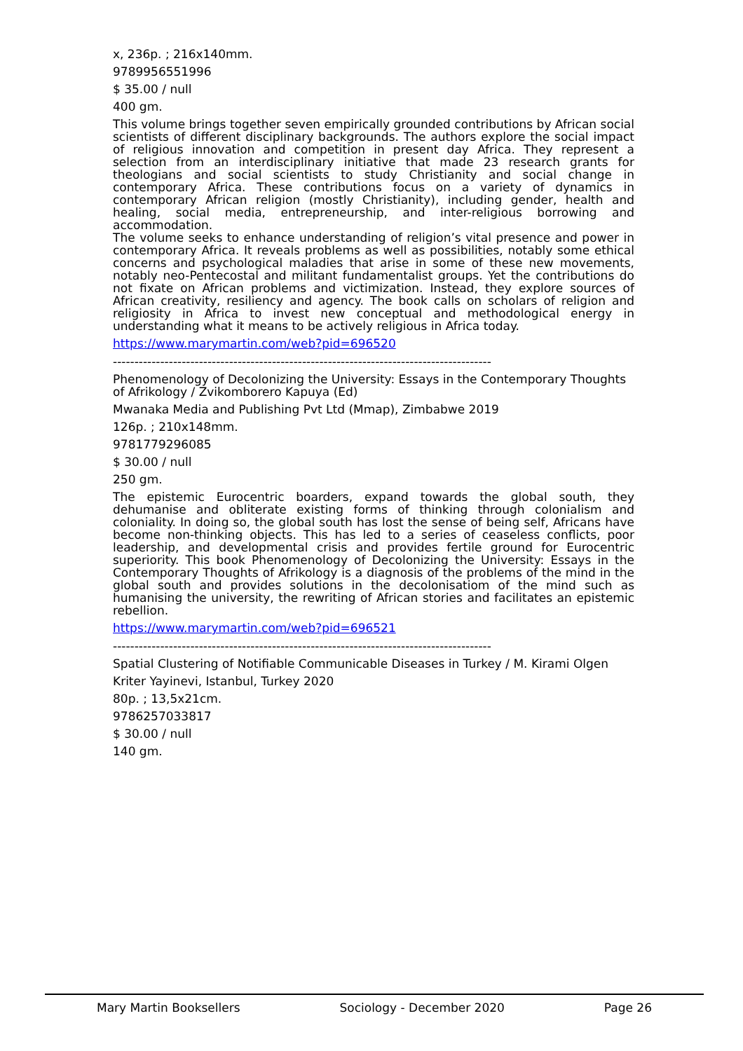x, 236p. ; 216x140mm.
9789956551996
$ 35.00 / null
400 gm.
This volume brings together seven empirically grounded contributions by African social scientists of different disciplinary backgrounds. The authors explore the social impact of religious innovation and competition in present day Africa. They represent a selection from an interdisciplinary initiative that made 23 research grants for theologians and social scientists to study Christianity and social change in contemporary Africa. These contributions focus on a variety of dynamics in contemporary African religion (mostly Christianity), including gender, health and healing, social media, entrepreneurship, and inter-religious borrowing and accommodation.
The volume seeks to enhance understanding of religion’s vital presence and power in contemporary Africa. It reveals problems as well as possibilities, notably some ethical concerns and psychological maladies that arise in some of these new movements, notably neo-Pentecostal and militant fundamentalist groups. Yet the contributions do not fixate on African problems and victimization. Instead, they explore sources of African creativity, resiliency and agency. The book calls on scholars of religion and religiosity in Africa to invest new conceptual and methodological energy in understanding what it means to be actively religious in Africa today.
https://www.marymartin.com/web?pid=696520
----------------------------------------------------------------------------------------
Phenomenology of Decolonizing the University: Essays in the Contemporary Thoughts of Afrikology / Zvikomborero Kapuya (Ed)
Mwanaka Media and Publishing Pvt Ltd (Mmap), Zimbabwe 2019
126p. ; 210x148mm.
9781779296085
$ 30.00 / null
250 gm.
The epistemic Eurocentric boarders, expand towards the global south, they dehumanise and obliterate existing forms of thinking through colonialism and coloniality. In doing so, the global south has lost the sense of being self, Africans have become non-thinking objects. This has led to a series of ceaseless conflicts, poor leadership, and developmental crisis and provides fertile ground for Eurocentric superiority. This book Phenomenology of Decolonizing the University: Essays in the Contemporary Thoughts of Afrikology is a diagnosis of the problems of the mind in the global south and provides solutions in the decolonisatiom of the mind such as humanising the university, the rewriting of African stories and facilitates an epistemic rebellion.
https://www.marymartin.com/web?pid=696521
----------------------------------------------------------------------------------------
Spatial Clustering of Notifiable Communicable Diseases in Turkey / M. Kirami Olgen
Kriter Yayinevi, Istanbul, Turkey 2020
80p. ; 13,5x21cm.
9786257033817
$ 30.00 / null
140 gm.
Mary Martin Booksellers Sociology - December 2020 Page 26